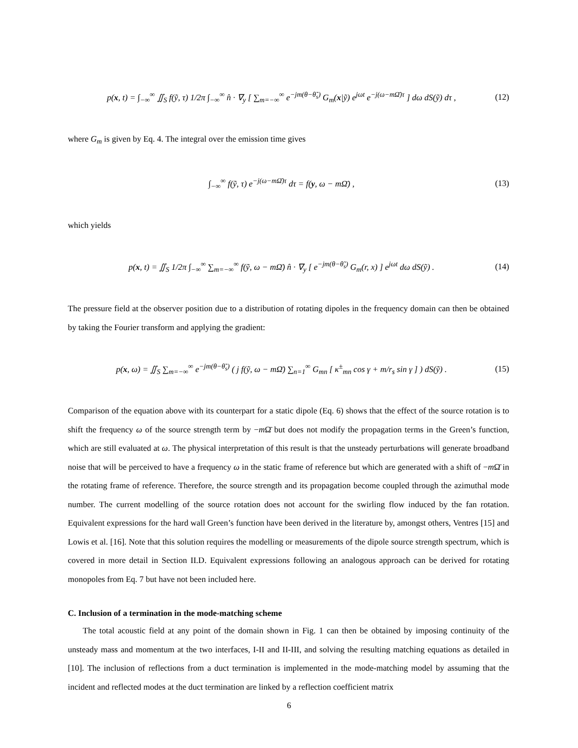p(x, t) = ∫<sub>−∞</sub><sup>∞</sup> ∬<sub>S</sub> f(ỹ, τ) 1/2π ∫<sub>−∞</sub><sup>∞</sup> n̂ · ∇<sub>y</sub> [ ∑<sub>m=−∞</sub><sup>∞</sup> e<sup>−jm(θ−θ̃<sub>s</sub>)</sup> G<sub>m</sub>(x|ỹ) e<sup>jωt</sup> e<sup>−j(ω−mΩ̄)τ</sup> ] dω dS(ỹ) dτ , (12)
where G<sub>m</sub> is given by Eq. 4. The integral over the emission time gives
∫<sub>−∞</sub><sup>∞</sup> f(ỹ, τ) e<sup>−j(ω−mΩ̄)τ</sup> dτ = f(y, ω − mΩ̄) , (13)
which yields
p(x, t) = ∬<sub>S</sub> 1/2π ∫<sub>−∞</sub><sup>∞</sup> ∑<sub>m=−∞</sub><sup>∞</sup> f(ỹ, ω − mΩ̄) n̂ · ∇<sub>y</sub> [ e<sup>−jm(θ−θ̃<sub>s</sub>)</sup> G<sub>m</sub>(r, x) ] e<sup>jωt</sup> dω dS(ỹ) . (14)
The pressure field at the observer position due to a distribution of rotating dipoles in the frequency domain can then be obtained by taking the Fourier transform and applying the gradient:
p(x, ω) = ∬<sub>S</sub> ∑<sub>m=−∞</sub><sup>∞</sup> e<sup>−jm(θ−θ̃<sub>s</sub>)</sup> ( j f(ỹ, ω − mΩ̄) ∑<sub>n=1</sub><sup>∞</sup> G<sub>mn</sub> [ κ<sup>±</sup><sub>mn</sub> cos γ + m/r<sub>s</sub> sin γ ] ) dS(ỹ) . (15)
Comparison of the equation above with its counterpart for a static dipole (Eq. 6) shows that the effect of the source rotation is to shift the frequency ω of the source strength term by −m Ω̄ but does not modify the propagation terms in the Green’s function, which are still evaluated at ω. The physical interpretation of this result is that the unsteady perturbations will generate broadband noise that will be perceived to have a frequency ω in the static frame of reference but which are generated with a shift of −m Ω̄ in the rotating frame of reference. Therefore, the source strength and its propagation become coupled through the azimuthal mode number. The current modelling of the source rotation does not account for the swirling flow induced by the fan rotation. Equivalent expressions for the hard wall Green’s function have been derived in the literature by, amongst others, Ventres [15] and Lowis et al. [16]. Note that this solution requires the modelling or measurements of the dipole source strength spectrum, which is covered in more detail in Section II.D. Equivalent expressions following an analogous approach can be derived for rotating monopoles from Eq. 7 but have not been included here.
C. Inclusion of a termination in the mode-matching scheme
The total acoustic field at any point of the domain shown in Fig. 1 can then be obtained by imposing continuity of the unsteady mass and momentum at the two interfaces, I-II and II-III, and solving the resulting matching equations as detailed in [10]. The inclusion of reflections from a duct termination is implemented in the mode-matching model by assuming that the incident and reflected modes at the duct termination are linked by a reflection coefficient matrix
6